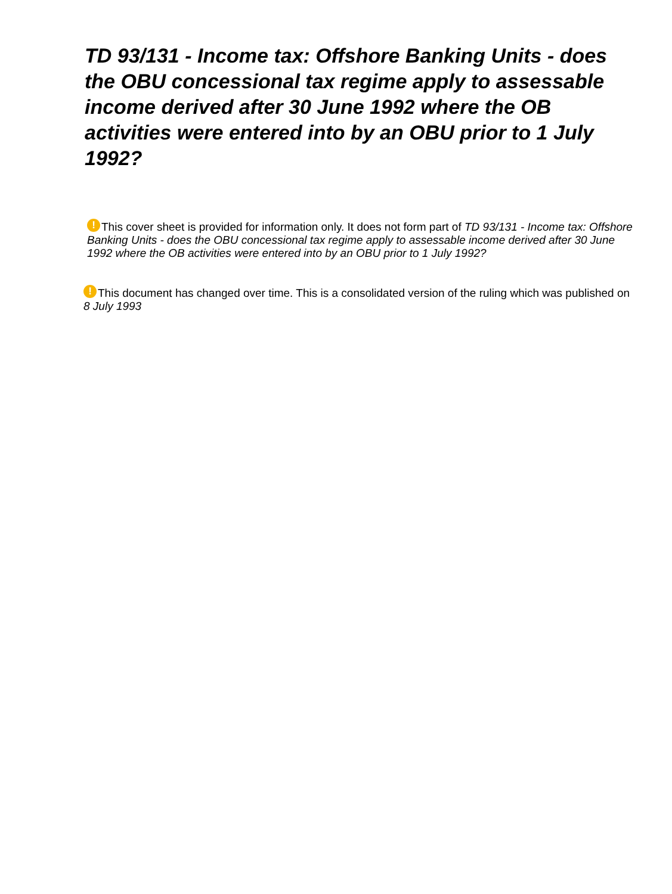TD 93/131 - Income tax: Offshore Banking Units - does the OBU concessional tax regime apply to assessable income derived after 30 June 1992 where the OB activities were entered into by an OBU prior to 1 July 1992?
! This cover sheet is provided for information only. It does not form part of TD 93/131 - Income tax: Offshore Banking Units - does the OBU concessional tax regime apply to assessable income derived after 30 June 1992 where the OB activities were entered into by an OBU prior to 1 July 1992?
! This document has changed over time. This is a consolidated version of the ruling which was published on 8 July 1993